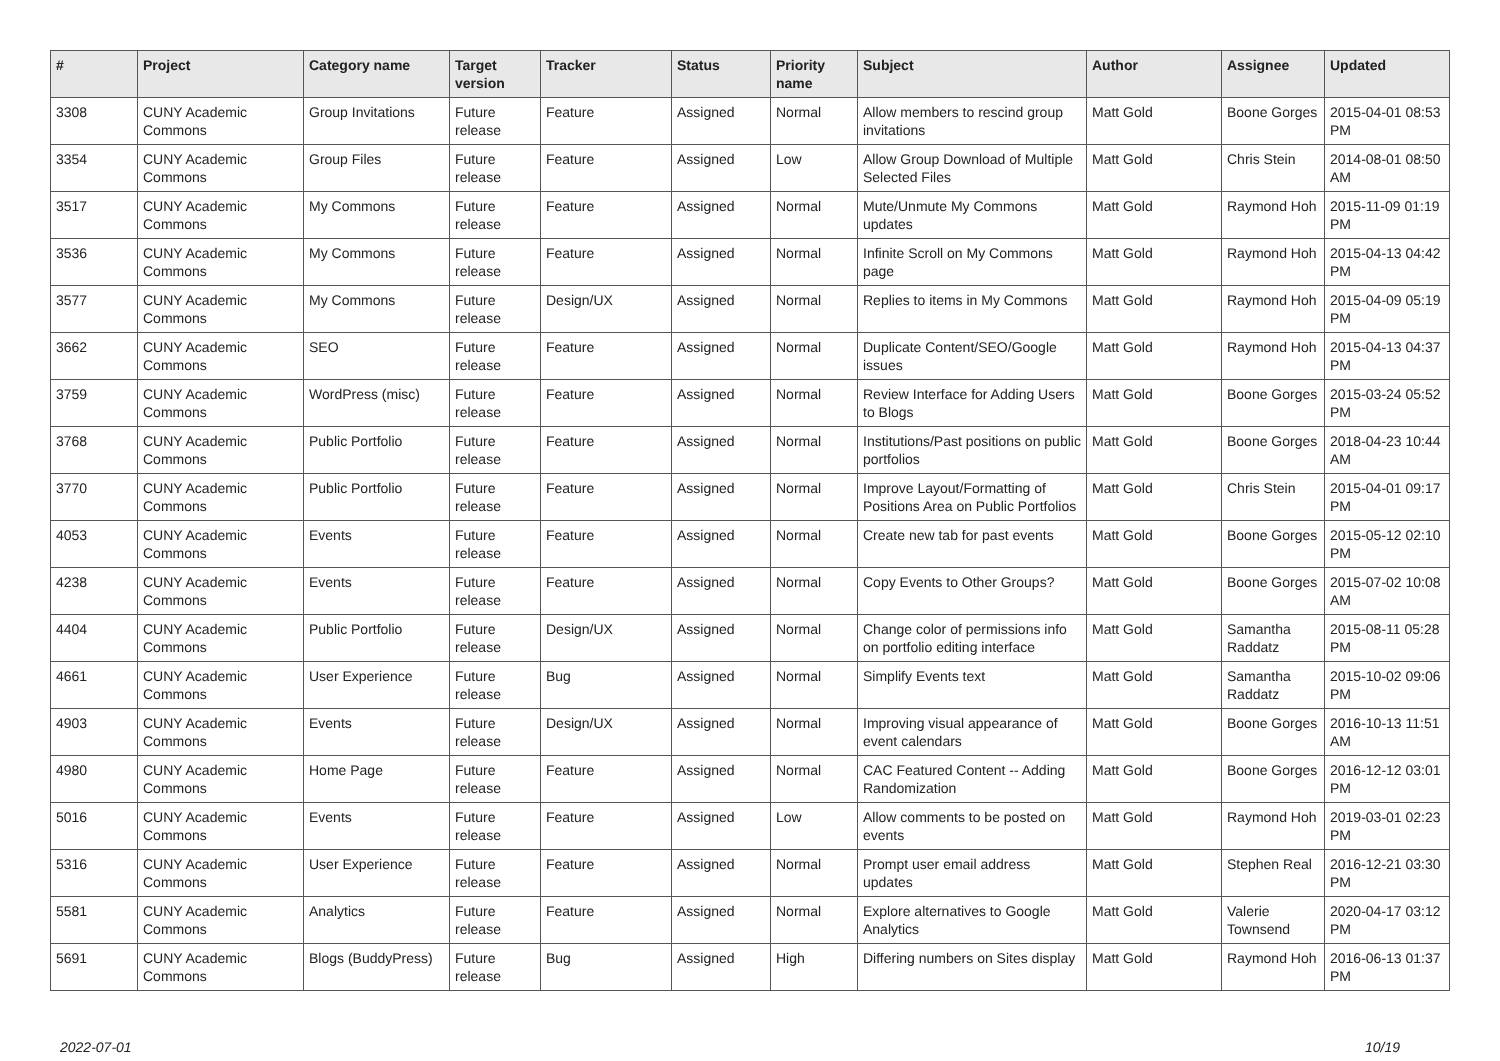| # | Project | Category name | Target version | Tracker | Status | Priority name | Subject | Author | Assignee | Updated |
| --- | --- | --- | --- | --- | --- | --- | --- | --- | --- | --- |
| 3308 | CUNY Academic Commons | Group Invitations | Future release | Feature | Assigned | Normal | Allow members to rescind group invitations | Matt Gold | Boone Gorges | 2015-04-01 08:53 PM |
| 3354 | CUNY Academic Commons | Group Files | Future release | Feature | Assigned | Low | Allow Group Download of Multiple Selected Files | Matt Gold | Chris Stein | 2014-08-01 08:50 AM |
| 3517 | CUNY Academic Commons | My Commons | Future release | Feature | Assigned | Normal | Mute/Unmute My Commons updates | Matt Gold | Raymond Hoh | 2015-11-09 01:19 PM |
| 3536 | CUNY Academic Commons | My Commons | Future release | Feature | Assigned | Normal | Infinite Scroll on My Commons page | Matt Gold | Raymond Hoh | 2015-04-13 04:42 PM |
| 3577 | CUNY Academic Commons | My Commons | Future release | Design/UX | Assigned | Normal | Replies to items in My Commons | Matt Gold | Raymond Hoh | 2015-04-09 05:19 PM |
| 3662 | CUNY Academic Commons | SEO | Future release | Feature | Assigned | Normal | Duplicate Content/SEO/Google issues | Matt Gold | Raymond Hoh | 2015-04-13 04:37 PM |
| 3759 | CUNY Academic Commons | WordPress (misc) | Future release | Feature | Assigned | Normal | Review Interface for Adding Users to Blogs | Matt Gold | Boone Gorges | 2015-03-24 05:52 PM |
| 3768 | CUNY Academic Commons | Public Portfolio | Future release | Feature | Assigned | Normal | Institutions/Past positions on public portfolios | Matt Gold | Boone Gorges | 2018-04-23 10:44 AM |
| 3770 | CUNY Academic Commons | Public Portfolio | Future release | Feature | Assigned | Normal | Improve Layout/Formatting of Positions Area on Public Portfolios | Matt Gold | Chris Stein | 2015-04-01 09:17 PM |
| 4053 | CUNY Academic Commons | Events | Future release | Feature | Assigned | Normal | Create new tab for past events | Matt Gold | Boone Gorges | 2015-05-12 02:10 PM |
| 4238 | CUNY Academic Commons | Events | Future release | Feature | Assigned | Normal | Copy Events to Other Groups? | Matt Gold | Boone Gorges | 2015-07-02 10:08 AM |
| 4404 | CUNY Academic Commons | Public Portfolio | Future release | Design/UX | Assigned | Normal | Change color of permissions info on portfolio editing interface | Matt Gold | Samantha Raddatz | 2015-08-11 05:28 PM |
| 4661 | CUNY Academic Commons | User Experience | Future release | Bug | Assigned | Normal | Simplify Events text | Matt Gold | Samantha Raddatz | 2015-10-02 09:06 PM |
| 4903 | CUNY Academic Commons | Events | Future release | Design/UX | Assigned | Normal | Improving visual appearance of event calendars | Matt Gold | Boone Gorges | 2016-10-13 11:51 AM |
| 4980 | CUNY Academic Commons | Home Page | Future release | Feature | Assigned | Normal | CAC Featured Content -- Adding Randomization | Matt Gold | Boone Gorges | 2016-12-12 03:01 PM |
| 5016 | CUNY Academic Commons | Events | Future release | Feature | Assigned | Low | Allow comments to be posted on events | Matt Gold | Raymond Hoh | 2019-03-01 02:23 PM |
| 5316 | CUNY Academic Commons | User Experience | Future release | Feature | Assigned | Normal | Prompt user email address updates | Matt Gold | Stephen Real | 2016-12-21 03:30 PM |
| 5581 | CUNY Academic Commons | Analytics | Future release | Feature | Assigned | Normal | Explore alternatives to Google Analytics | Matt Gold | Valerie Townsend | 2020-04-17 03:12 PM |
| 5691 | CUNY Academic Commons | Blogs (BuddyPress) | Future release | Bug | Assigned | High | Differing numbers on Sites display | Matt Gold | Raymond Hoh | 2016-06-13 01:37 PM |
2022-07-01 10/19